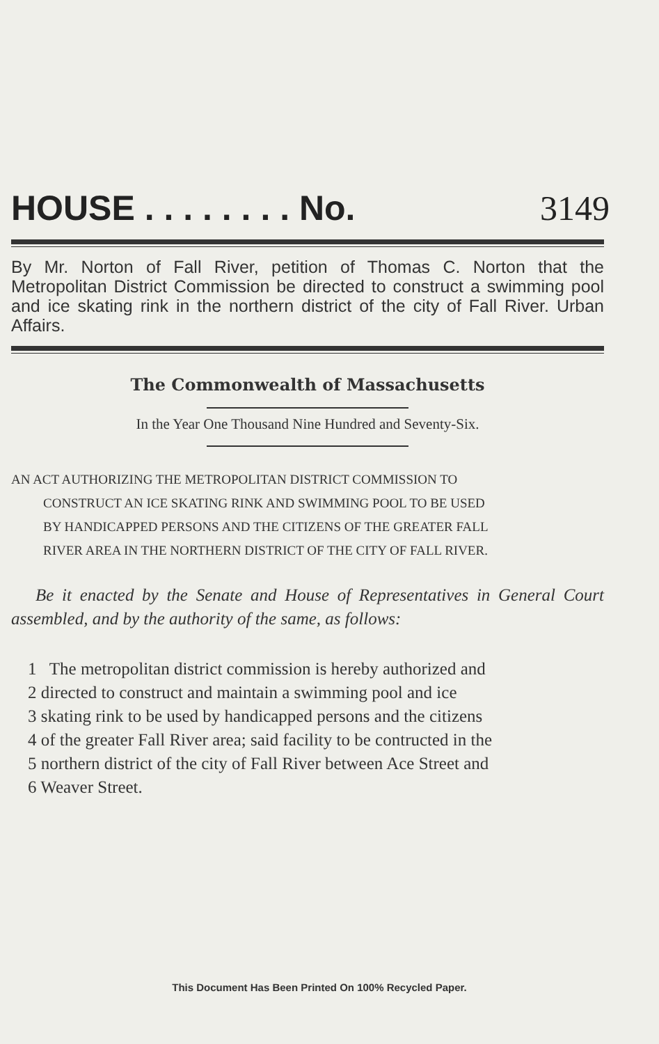HOUSE . . . . . . . . No. 3149
By Mr. Norton of Fall River, petition of Thomas C. Norton that the Metropolitan District Commission be directed to construct a swimming pool and ice skating rink in the northern district of the city of Fall River. Urban Affairs.
The Commonwealth of Massachusetts
In the Year One Thousand Nine Hundred and Seventy-Six.
AN ACT AUTHORIZING THE METROPOLITAN DISTRICT COMMISSION TO
CONSTRUCT AN ICE SKATING RINK AND SWIMMING POOL TO BE USED
BY HANDICAPPED PERSONS AND THE CITIZENS OF THE GREATER FALL
RIVER AREA IN THE NORTHERN DISTRICT OF THE CITY OF FALL RIVER.
Be it enacted by the Senate and House of Representatives in General Court assembled, and by the authority of the same, as follows:
1 The metropolitan district commission is hereby authorized and
2 directed to construct and maintain a swimming pool and ice
3 skating rink to be used by handicapped persons and the citizens
4 of the greater Fall River area; said facility to be contructed in the
5 northern district of the city of Fall River between Ace Street and
6 Weaver Street.
This Document Has Been Printed On 100% Recycled Paper.